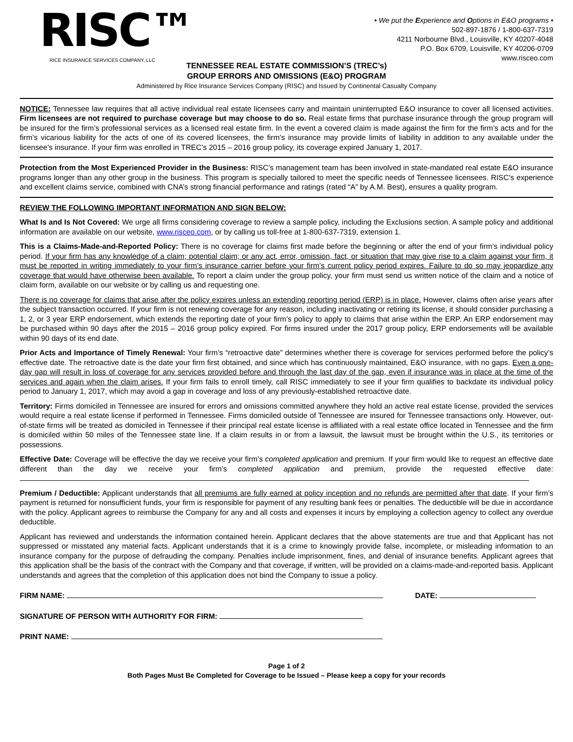RISC™
RICE INSURANCE SERVICES COMPANY, LLC
• We put the Experience and Options in E&O programs •
502-897-1876 / 1-800-637-7319
4211 Norbourne Blvd., Louisville, KY 40207-4048
P.O. Box 6709, Louisville, KY 40206-0709
www.risceo.com
TENNESSEE REAL ESTATE COMMISSION’S (TREC’s)
GROUP ERRORS AND OMISSIONS (E&O) PROGRAM
Administered by Rice Insurance Services Company (RISC) and Issued by Continental Casualty Company
NOTICE: Tennessee law requires that all active individual real estate licensees carry and maintain uninterrupted E&O insurance to cover all licensed activities. Firm licensees are not required to purchase coverage but may choose to do so. Real estate firms that purchase insurance through the group program will be insured for the firm’s professional services as a licensed real estate firm. In the event a covered claim is made against the firm for the firm’s acts and for the firm’s vicarious liability for the acts of one of its covered licensees, the firm’s insurance may provide limits of liability in addition to any available under the licensee’s insurance. If your firm was enrolled in TREC’s 2015 – 2016 group policy, its coverage expired January 1, 2017.
Protection from the Most Experienced Provider in the Business: RISC’s management team has been involved in state-mandated real estate E&O insurance programs longer than any other group in the business. This program is specially tailored to meet the specific needs of Tennessee licensees. RISC’s experience and excellent claims service, combined with CNA’s strong financial performance and ratings (rated “A” by A.M. Best), ensures a quality program.
REVIEW THE FOLLOWING IMPORTANT INFORMATION AND SIGN BELOW:
What Is and Is Not Covered: We urge all firms considering coverage to review a sample policy, including the Exclusions section. A sample policy and additional information are available on our website, www.risceo.com, or by calling us toll-free at 1-800-637-7319, extension 1.
This is a Claims-Made-and-Reported Policy: There is no coverage for claims first made before the beginning or after the end of your firm’s individual policy period. If your firm has any knowledge of a claim; potential claim; or any act, error, omission, fact, or situation that may give rise to a claim against your firm, it must be reported in writing immediately to your firm’s insurance carrier before your firm’s current policy period expires. Failure to do so may jeopardize any coverage that would have otherwise been available. To report a claim under the group policy, your firm must send us written notice of the claim and a notice of claim form, available on our website or by calling us and requesting one.
There is no coverage for claims that arise after the policy expires unless an extending reporting period (ERP) is in place. However, claims often arise years after the subject transaction occurred. If your firm is not renewing coverage for any reason, including inactivating or retiring its license, it should consider purchasing a 1, 2, or 3 year ERP endorsement, which extends the reporting date of your firm’s policy to apply to claims that arise within the ERP. An ERP endorsement may be purchased within 90 days after the 2015 – 2016 group policy expired. For firms insured under the 2017 group policy, ERP endorsements will be available within 90 days of its end date.
Prior Acts and Importance of Timely Renewal: Your firm’s “retroactive date” determines whether there is coverage for services performed before the policy’s effective date. The retroactive date is the date your firm first obtained, and since which has continuously maintained, E&O insurance, with no gaps. Even a one-day gap will result in loss of coverage for any services provided before and through the last day of the gap, even if insurance was in place at the time of the services and again when the claim arises. If your firm fails to enroll timely, call RISC immediately to see if your firm qualifies to backdate its individual policy period to January 1, 2017, which may avoid a gap in coverage and loss of any previously-established retroactive date.
Territory: Firms domiciled in Tennessee are insured for errors and omissions committed anywhere they hold an active real estate license, provided the services would require a real estate license if performed in Tennessee. Firms domiciled outside of Tennessee are insured for Tennessee transactions only. However, out-of-state firms will be treated as domiciled in Tennessee if their principal real estate license is affiliated with a real estate office located in Tennessee and the firm is domiciled within 50 miles of the Tennessee state line. If a claim results in or from a lawsuit, the lawsuit must be brought within the U.S., its territories or possessions.
Effective Date: Coverage will be effective the day we receive your firm’s completed application and premium. If your firm would like to request an effective date different than the day we receive your firm’s completed application and premium, provide the requested effective date:
Premium / Deductible: Applicant understands that all premiums are fully earned at policy inception and no refunds are permitted after that date. If your firm’s payment is returned for nonsufficient funds, your firm is responsible for payment of any resulting bank fees or penalties. The deductible will be due in accordance with the policy. Applicant agrees to reimburse the Company for any and all costs and expenses it incurs by employing a collection agency to collect any overdue deductible.
Applicant has reviewed and understands the information contained herein. Applicant declares that the above statements are true and that Applicant has not suppressed or misstated any material facts. Applicant understands that it is a crime to knowingly provide false, incomplete, or misleading information to an insurance company for the purpose of defrauding the company. Penalties include imprisonment, fines, and denial of insurance benefits. Applicant agrees that this application shall be the basis of the contract with the Company and that coverage, if written, will be provided on a claims-made-and-reported basis. Applicant understands and agrees that the completion of this application does not bind the Company to issue a policy.
FIRM NAME: DATE:
SIGNATURE OF PERSON WITH AUTHORITY FOR FIRM:
PRINT NAME:
Page 1 of 2
Both Pages Must Be Completed for Coverage to be Issued – Please keep a copy for your records